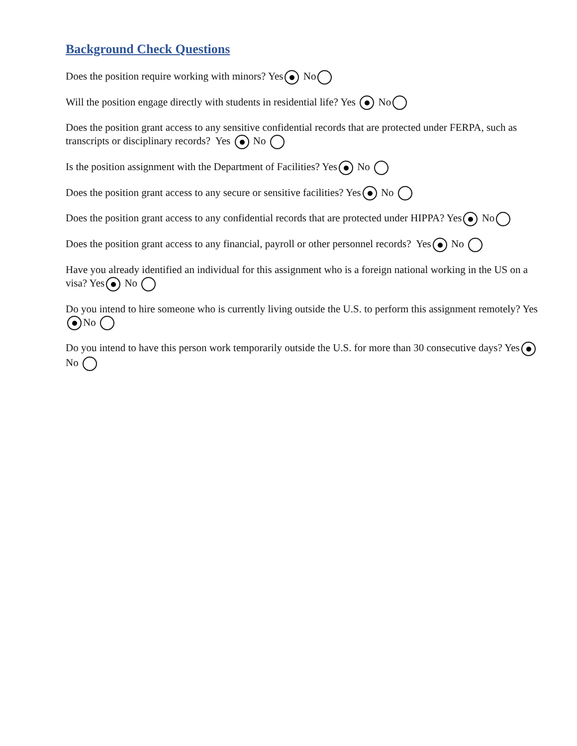Background Check Questions
Does the position require working with minors? Yes No
Will the position engage directly with students in residential life? Yes No
Does the position grant access to any sensitive confidential records that are protected under FERPA, such as transcripts or disciplinary records? Yes No
Is the position assignment with the Department of Facilities? Yes No
Does the position grant access to any secure or sensitive facilities? Yes No
Does the position grant access to any confidential records that are protected under HIPPA? Yes No
Does the position grant access to any financial, payroll or other personnel records? Yes No
Have you already identified an individual for this assignment who is a foreign national working in the US on a visa? Yes No
Do you intend to hire someone who is currently living outside the U.S. to perform this assignment remotely? Yes No
Do you intend to have this person work temporarily outside the U.S. for more than 30 consecutive days? Yes No